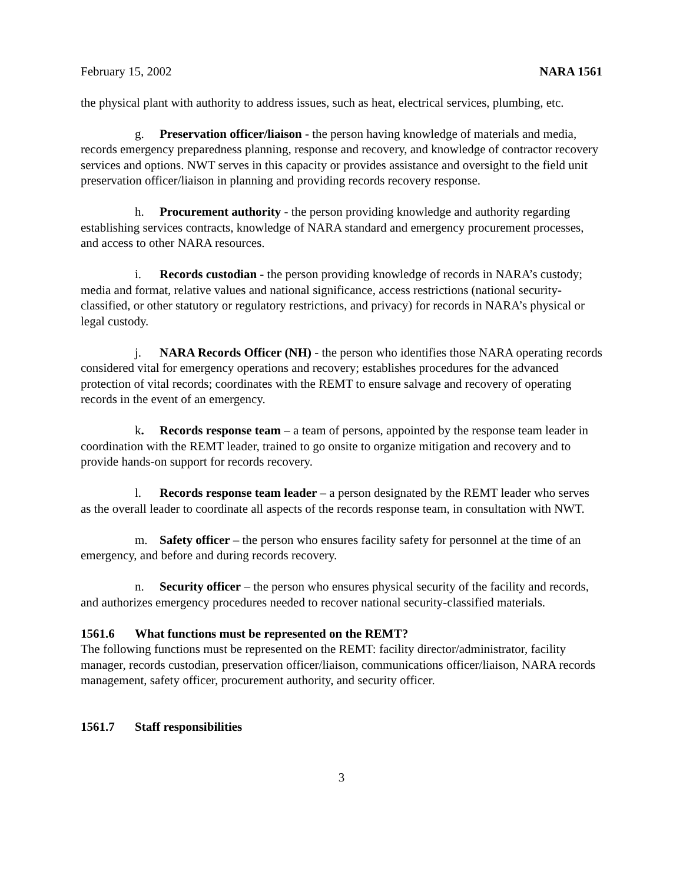February 15, 2002 NARA 1561
the physical plant with authority to address issues, such as heat, electrical services, plumbing, etc.
g. Preservation officer/liaison - the person having knowledge of materials and media, records emergency preparedness planning, response and recovery, and knowledge of contractor recovery services and options. NWT serves in this capacity or provides assistance and oversight to the field unit preservation officer/liaison in planning and providing records recovery response.
h. Procurement authority - the person providing knowledge and authority regarding establishing services contracts, knowledge of NARA standard and emergency procurement processes, and access to other NARA resources.
i. Records custodian - the person providing knowledge of records in NARA’s custody; media and format, relative values and national significance, access restrictions (national security-classified, or other statutory or regulatory restrictions, and privacy) for records in NARA’s physical or legal custody.
j. NARA Records Officer (NH) - the person who identifies those NARA operating records considered vital for emergency operations and recovery; establishes procedures for the advanced protection of vital records; coordinates with the REMT to ensure salvage and recovery of operating records in the event of an emergency.
k. Records response team – a team of persons, appointed by the response team leader in coordination with the REMT leader, trained to go onsite to organize mitigation and recovery and to provide hands-on support for records recovery.
l. Records response team leader – a person designated by the REMT leader who serves as the overall leader to coordinate all aspects of the records response team, in consultation with NWT.
m. Safety officer – the person who ensures facility safety for personnel at the time of an emergency, and before and during records recovery.
n. Security officer – the person who ensures physical security of the facility and records, and authorizes emergency procedures needed to recover national security-classified materials.
1561.6 What functions must be represented on the REMT?
The following functions must be represented on the REMT: facility director/administrator, facility manager, records custodian, preservation officer/liaison, communications officer/liaison, NARA records management, safety officer, procurement authority, and security officer.
1561.7 Staff responsibilities
3